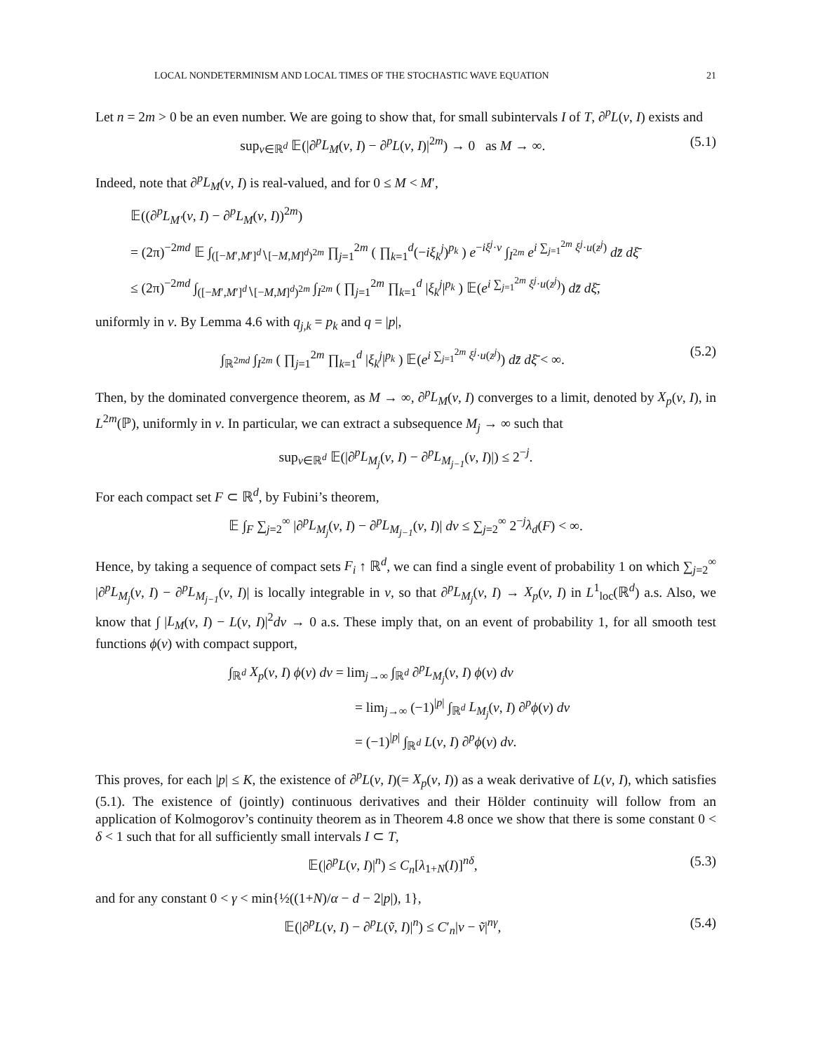LOCAL NONDETERMINISM AND LOCAL TIMES OF THE STOCHASTIC WAVE EQUATION 21
Let n = 2m > 0 be an even number. We are going to show that, for small subintervals I of T, ∂<sup>p</sup>L(v, I) exists and
sup<sub>v∈ℝ<sup>d</sup></sub> 𝔼(|∂<sup>p</sup>L<sub>M</sub>(v, I) − ∂<sup>p</sup>L(v, I)|<sup>2m</sup>) → 0 as M → ∞. (5.1)
Indeed, note that ∂<sup>p</sup>L<sub>M</sub>(v, I) is real-valued, and for 0 ≤ M < M′,
𝔼((∂<sup>p</sup>L<sub>M′</sub>(v, I) − ∂<sup>p</sup>L<sub>M</sub>(v, I))<sup>2m</sup>)
= (2π)<sup>−2md</sup> 𝔼 ∫<sub>([−M′,M′]<sup>d</sup>∖[−M,M]<sup>d</sup>)<sup>2m</sup></sub> ∏<sub>j=1</sub><sup>2m</sup> ( ∏<sub>k=1</sub><sup>d</sup>(−iξ<sub>k</sub><sup>j</sup>)<sup>p<sub>k</sub></sup> ) e<sup>−iξ<sup>j</sup>·v</sup> ∫<sub>I<sup>2m</sup></sub> e<sup>i ∑<sub>j=1</sub><sup>2m</sup> ξ<sup>j</sup>·u(z<sup>j</sup>)</sup> dz̄ dξ̄
≤ (2π)<sup>−2md</sup> ∫<sub>([−M′,M′]<sup>d</sup>∖[−M,M]<sup>d</sup>)<sup>2m</sup></sub> ∫<sub>I<sup>2m</sup></sub> ( ∏<sub>j=1</sub><sup>2m</sup> ∏<sub>k=1</sub><sup>d</sup> |ξ<sub>k</sub><sup>j</sup>|<sup>p<sub>k</sub></sup> ) 𝔼(e<sup>i ∑<sub>j=1</sub><sup>2m</sup> ξ<sup>j</sup>·u(z<sup>j</sup>)</sup>) dz̄ dξ̄,
uniformly in v. By Lemma 4.6 with q<sub>j,k</sub> = p<sub>k</sub> and q = |p|,
∫<sub>ℝ<sup>2md</sup></sub> ∫<sub>I<sup>2m</sup></sub> ( ∏<sub>j=1</sub><sup>2m</sup> ∏<sub>k=1</sub><sup>d</sup> |ξ<sub>k</sub><sup>j</sup>|<sup>p<sub>k</sub></sup> ) 𝔼(e<sup>i ∑<sub>j=1</sub><sup>2m</sup> ξ<sup>j</sup>·u(z<sup>j</sup>)</sup>) dz̄ dξ̄ < ∞. (5.2)
Then, by the dominated convergence theorem, as M → ∞, ∂<sup>p</sup>L<sub>M</sub>(v, I) converges to a limit, denoted by X<sub>p</sub>(v, I), in L<sup>2m</sup>(ℙ), uniformly in v. In particular, we can extract a subsequence M<sub>j</sub> → ∞ such that
sup<sub>v∈ℝ<sup>d</sup></sub> 𝔼(|∂<sup>p</sup>L<sub>M<sub>j</sub></sub>(v, I) − ∂<sup>p</sup>L<sub>M<sub>j−1</sub></sub>(v, I)|) ≤ 2<sup>−j</sup>.
For each compact set F ⊂ ℝ<sup>d</sup>, by Fubini’s theorem,
𝔼 ∫<sub>F</sub> ∑<sub>j=2</sub><sup>∞</sup> |∂<sup>p</sup>L<sub>M<sub>j</sub></sub>(v, I) − ∂<sup>p</sup>L<sub>M<sub>j−1</sub></sub>(v, I)| dv ≤ ∑<sub>j=2</sub><sup>∞</sup> 2<sup>−j</sup>λ<sub>d</sub>(F) < ∞.
Hence, by taking a sequence of compact sets F<sub>i</sub> ↑ ℝ<sup>d</sup>, we can find a single event of probability 1 on which ∑<sub>j=2</sub><sup>∞</sup> |∂<sup>p</sup>L<sub>M<sub>j</sub></sub>(v, I) − ∂<sup>p</sup>L<sub>M<sub>j−1</sub></sub>(v, I)| is locally integrable in v, so that ∂<sup>p</sup>L<sub>M<sub>j</sub></sub>(v, I) → X<sub>p</sub>(v, I) in L<sup>1</sup><sub>loc</sub>(ℝ<sup>d</sup>) a.s. Also, we know that ∫ |L<sub>M</sub>(v, I) − L(v, I)|<sup>2</sup>dv → 0 a.s. These imply that, on an event of probability 1, for all smooth test functions ϕ(v) with compact support,
∫<sub>ℝ<sup>d</sup></sub> X<sub>p</sub>(v, I) ϕ(v) dv = lim<sub>j→∞</sub> ∫<sub>ℝ<sup>d</sup></sub> ∂<sup>p</sup>L<sub>M<sub>j</sub></sub>(v, I) ϕ(v) dv
= lim<sub>j→∞</sub> (−1)<sup>|p|</sup> ∫<sub>ℝ<sup>d</sup></sub> L<sub>M<sub>j</sub></sub>(v, I) ∂<sup>p</sup>ϕ(v) dv
= (−1)<sup>|p|</sup> ∫<sub>ℝ<sup>d</sup></sub> L(v, I) ∂<sup>p</sup>ϕ(v) dv.
This proves, for each |p| ≤ K, the existence of ∂<sup>p</sup>L(v, I)(= X<sub>p</sub>(v, I)) as a weak derivative of L(v, I), which satisfies (5.1). The existence of (jointly) continuous derivatives and their Hölder continuity will follow from an application of Kolmogorov’s continuity theorem as in Theorem 4.8 once we show that there is some constant 0 < δ < 1 such that for all sufficiently small intervals I ⊂ T,
𝔼(|∂<sup>p</sup>L(v, I)|<sup>n</sup>) ≤ C<sub>n</sub>[λ<sub>1+N</sub>(I)]<sup>nδ</sup>, (5.3)
and for any constant 0 < γ < min{½((1+N)/α − d − 2|p|), 1},
𝔼(|∂<sup>p</sup>L(v, I) − ∂<sup>p</sup>L(ṽ, I)|<sup>n</sup>) ≤ C′<sub>n</sub>|v − ṽ|<sup>nγ</sup>, (5.4)